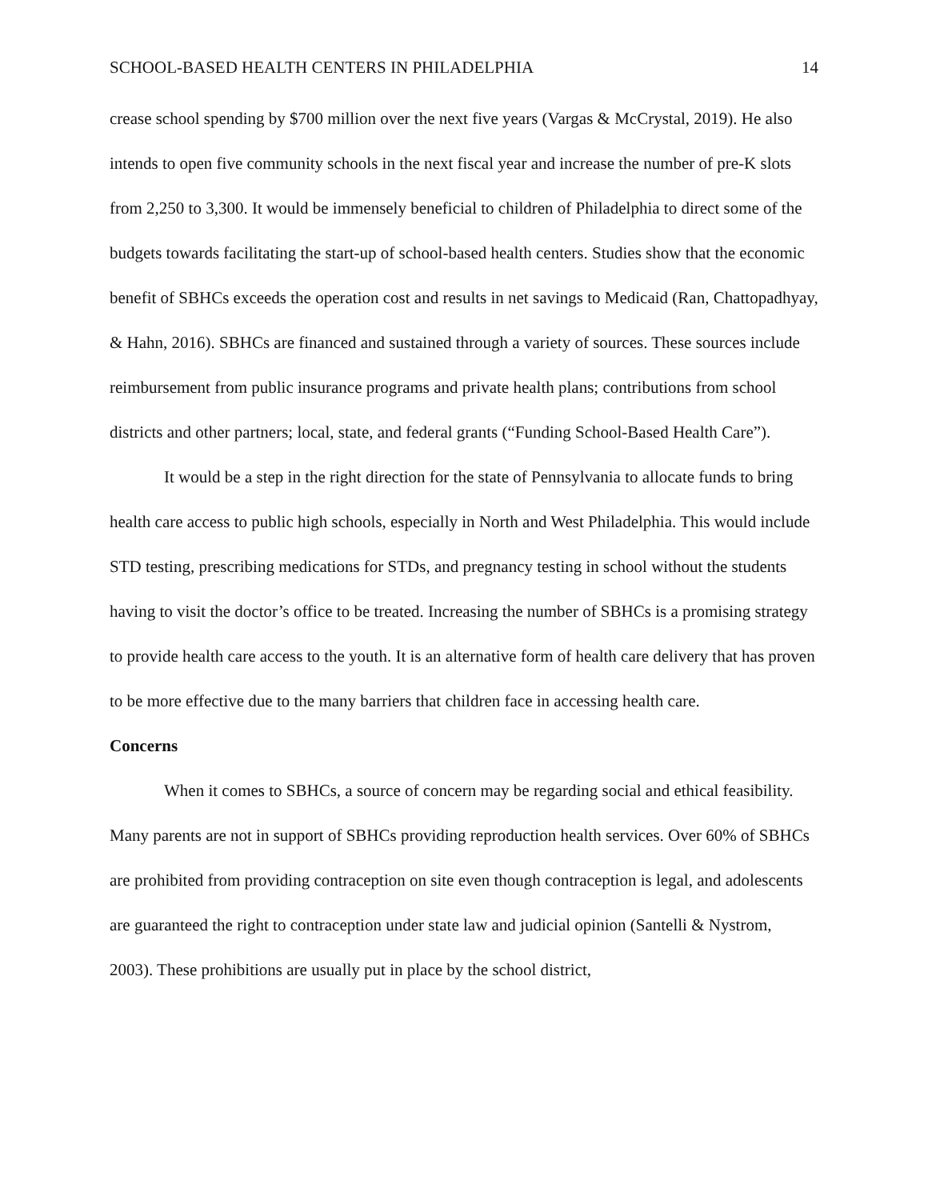SCHOOL-BASED HEALTH CENTERS IN PHILADELPHIA 14
crease school spending by $700 million over the next five years (Vargas & McCrystal, 2019). He also intends to open five community schools in the next fiscal year and increase the number of pre-K slots from 2,250 to 3,300. It would be immensely beneficial to children of Philadelphia to direct some of the budgets towards facilitating the start-up of school-based health centers. Studies show that the economic benefit of SBHCs exceeds the operation cost and results in net savings to Medicaid (Ran, Chattopadhyay, & Hahn, 2016). SBHCs are financed and sustained through a variety of sources. These sources include reimbursement from public insurance programs and private health plans; contributions from school districts and other partners; local, state, and federal grants (“Funding School-Based Health Care”).
It would be a step in the right direction for the state of Pennsylvania to allocate funds to bring health care access to public high schools, especially in North and West Philadelphia. This would include STD testing, prescribing medications for STDs, and pregnancy testing in school without the students having to visit the doctor’s office to be treated. Increasing the number of SBHCs is a promising strategy to provide health care access to the youth. It is an alternative form of health care delivery that has proven to be more effective due to the many barriers that children face in accessing health care.
Concerns
When it comes to SBHCs, a source of concern may be regarding social and ethical feasibility. Many parents are not in support of SBHCs providing reproduction health services. Over 60% of SBHCs are prohibited from providing contraception on site even though contraception is legal, and adolescents are guaranteed the right to contraception under state law and judicial opinion (Santelli & Nystrom, 2003). These prohibitions are usually put in place by the school district,